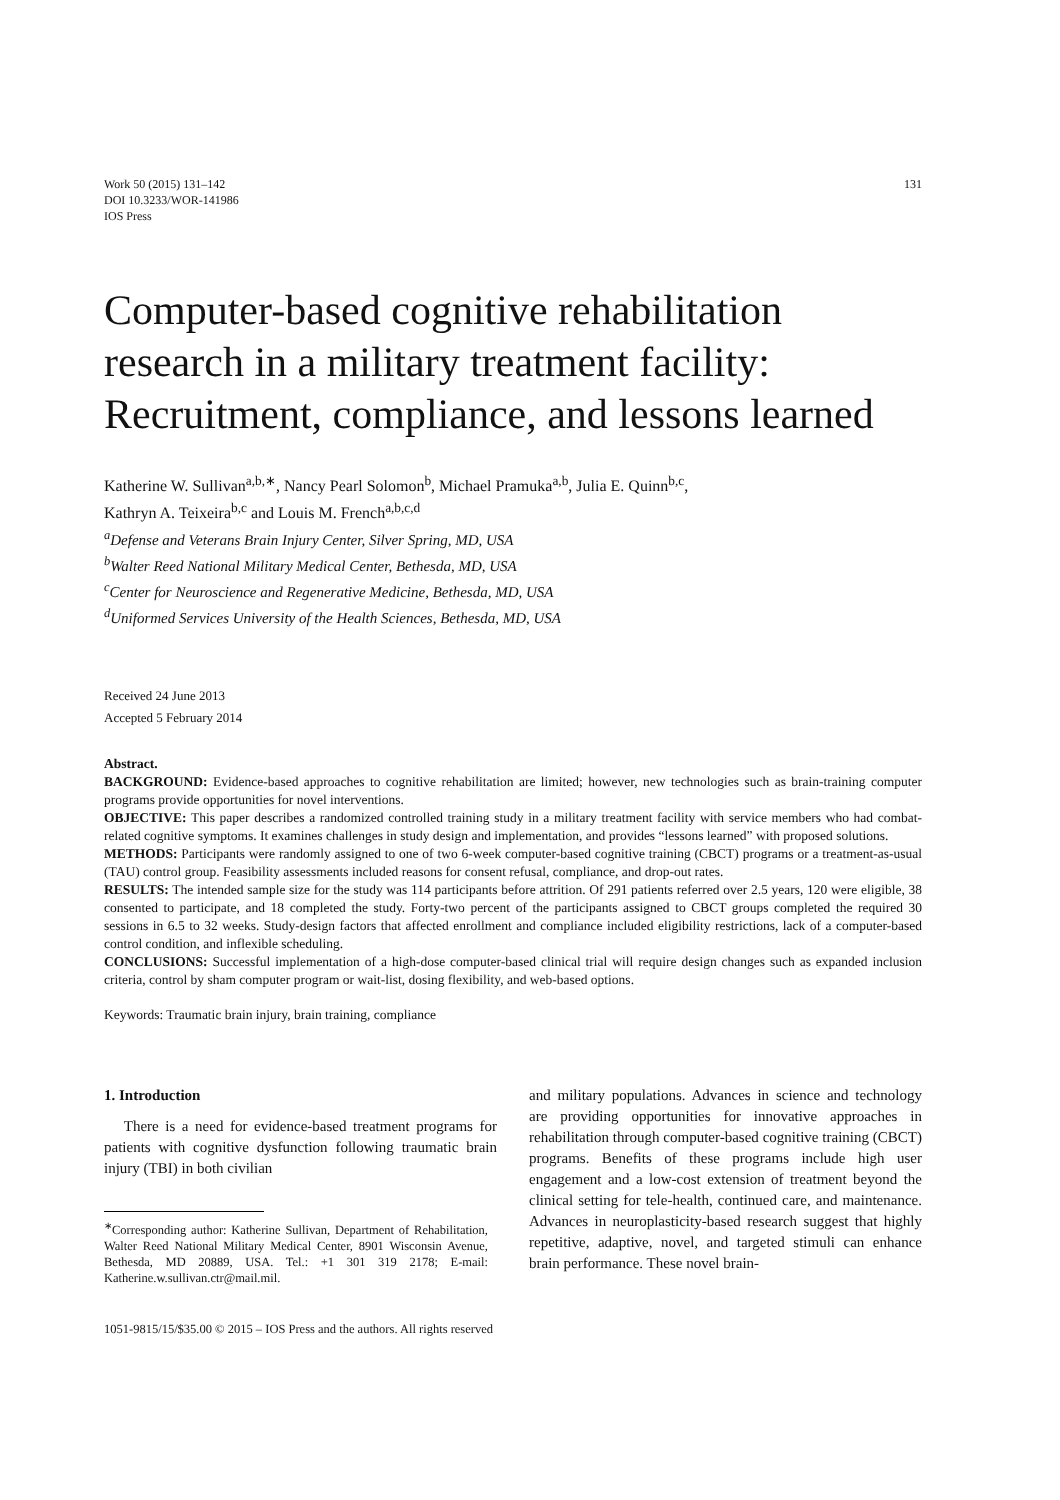Work 50 (2015) 131–142
DOI 10.3233/WOR-141986
IOS Press
131
Computer-based cognitive rehabilitation research in a military treatment facility: Recruitment, compliance, and lessons learned
Katherine W. Sullivan<sup>a,b,∗</sup>, Nancy Pearl Solomon<sup>b</sup>, Michael Pramuka<sup>a,b</sup>, Julia E. Quinn<sup>b,c</sup>,
Kathryn A. Teixeira<sup>b,c</sup> and Louis M. French<sup>a,b,c,d</sup>
<sup>a</sup> Defense and Veterans Brain Injury Center, Silver Spring, MD, USA
<sup>b</sup> Walter Reed National Military Medical Center, Bethesda, MD, USA
<sup>c</sup> Center for Neuroscience and Regenerative Medicine, Bethesda, MD, USA
<sup>d</sup> Uniformed Services University of the Health Sciences, Bethesda, MD, USA
Received 24 June 2013
Accepted 5 February 2014
Abstract.
BACKGROUND: Evidence-based approaches to cognitive rehabilitation are limited; however, new technologies such as brain-training computer programs provide opportunities for novel interventions.
OBJECTIVE: This paper describes a randomized controlled training study in a military treatment facility with service members who had combat-related cognitive symptoms. It examines challenges in study design and implementation, and provides “lessons learned” with proposed solutions.
METHODS: Participants were randomly assigned to one of two 6-week computer-based cognitive training (CBCT) programs or a treatment-as-usual (TAU) control group. Feasibility assessments included reasons for consent refusal, compliance, and drop-out rates.
RESULTS: The intended sample size for the study was 114 participants before attrition. Of 291 patients referred over 2.5 years, 120 were eligible, 38 consented to participate, and 18 completed the study. Forty-two percent of the participants assigned to CBCT groups completed the required 30 sessions in 6.5 to 32 weeks. Study-design factors that affected enrollment and compliance included eligibility restrictions, lack of a computer-based control condition, and inflexible scheduling.
CONCLUSIONS: Successful implementation of a high-dose computer-based clinical trial will require design changes such as expanded inclusion criteria, control by sham computer program or wait-list, dosing flexibility, and web-based options.
Keywords: Traumatic brain injury, brain training, compliance
1. Introduction
There is a need for evidence-based treatment programs for patients with cognitive dysfunction following traumatic brain injury (TBI) in both civilian
<sup>∗</sup>Corresponding author: Katherine Sullivan, Department of Rehabilitation, Walter Reed National Military Medical Center, 8901 Wisconsin Avenue, Bethesda, MD 20889, USA. Tel.: +1 301 319 2178; E-mail: Katherine.w.sullivan.ctr@mail.mil.
and military populations. Advances in science and technology are providing opportunities for innovative approaches in rehabilitation through computer-based cognitive training (CBCT) programs. Benefits of these programs include high user engagement and a low-cost extension of treatment beyond the clinical setting for tele-health, continued care, and maintenance. Advances in neuroplasticity-based research suggest that highly repetitive, adaptive, novel, and targeted stimuli can enhance brain performance. These novel brain-
1051-9815/15/$35.00 © 2015 – IOS Press and the authors. All rights reserved